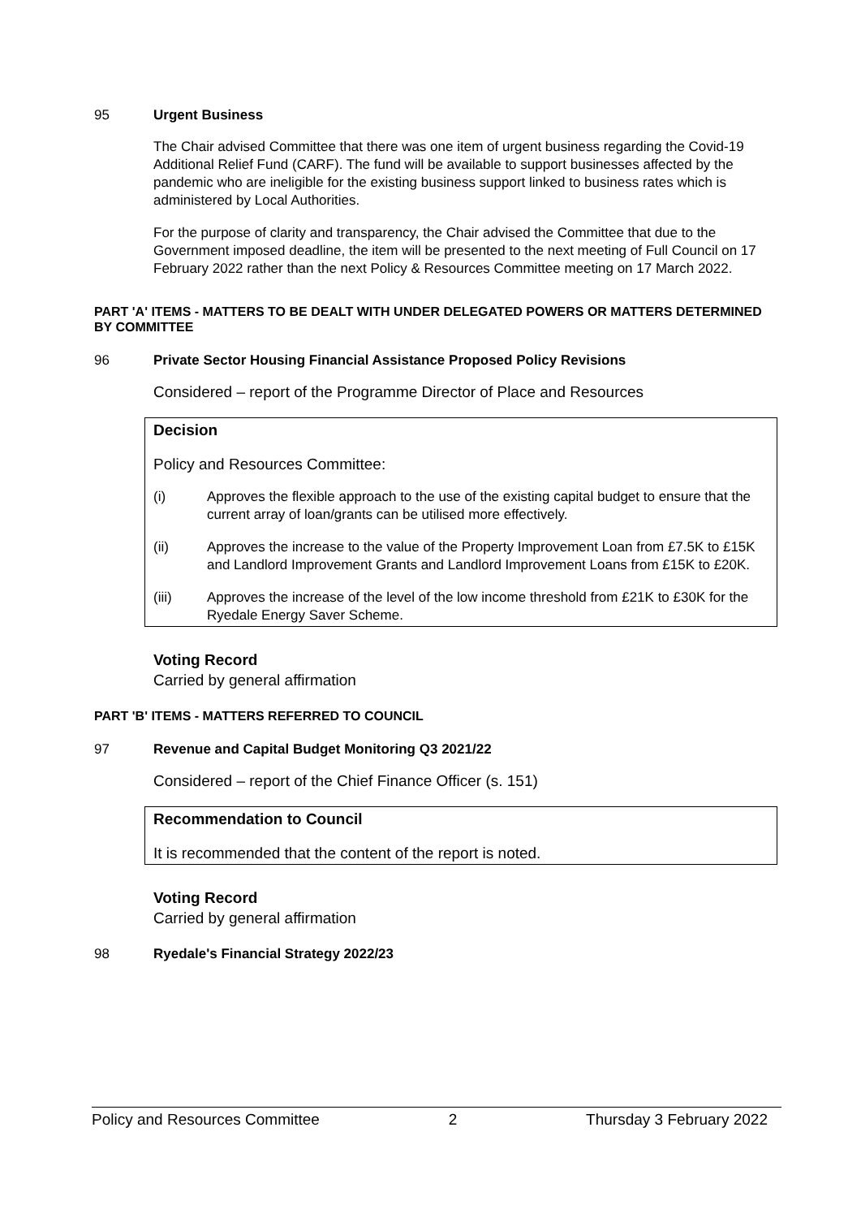95 Urgent Business
The Chair advised Committee that there was one item of urgent business regarding the Covid-19 Additional Relief Fund (CARF). The fund will be available to support businesses affected by the pandemic who are ineligible for the existing business support linked to business rates which is administered by Local Authorities.
For the purpose of clarity and transparency, the Chair advised the Committee that due to the Government imposed deadline, the item will be presented to the next meeting of Full Council on 17 February 2022 rather than the next Policy & Resources Committee meeting on 17 March 2022.
PART 'A' ITEMS - MATTERS TO BE DEALT WITH UNDER DELEGATED POWERS OR MATTERS DETERMINED BY COMMITTEE
96 Private Sector Housing Financial Assistance Proposed Policy Revisions
Considered – report of the Programme Director of Place and Resources
Decision
Policy and Resources Committee:
(i) Approves the flexible approach to the use of the existing capital budget to ensure that the current array of loan/grants can be utilised more effectively.
(ii) Approves the increase to the value of the Property Improvement Loan from £7.5K to £15K and Landlord Improvement Grants and Landlord Improvement Loans from £15K to £20K.
(iii) Approves the increase of the level of the low income threshold from £21K to £30K for the Ryedale Energy Saver Scheme.
Voting Record
Carried by general affirmation
PART 'B' ITEMS - MATTERS REFERRED TO COUNCIL
97 Revenue and Capital Budget Monitoring Q3 2021/22
Considered – report of the Chief Finance Officer (s. 151)
Recommendation to Council
It is recommended that the content of the report is noted.
Voting Record
Carried by general affirmation
98 Ryedale's Financial Strategy 2022/23
Policy and Resources Committee 2 Thursday 3 February 2022